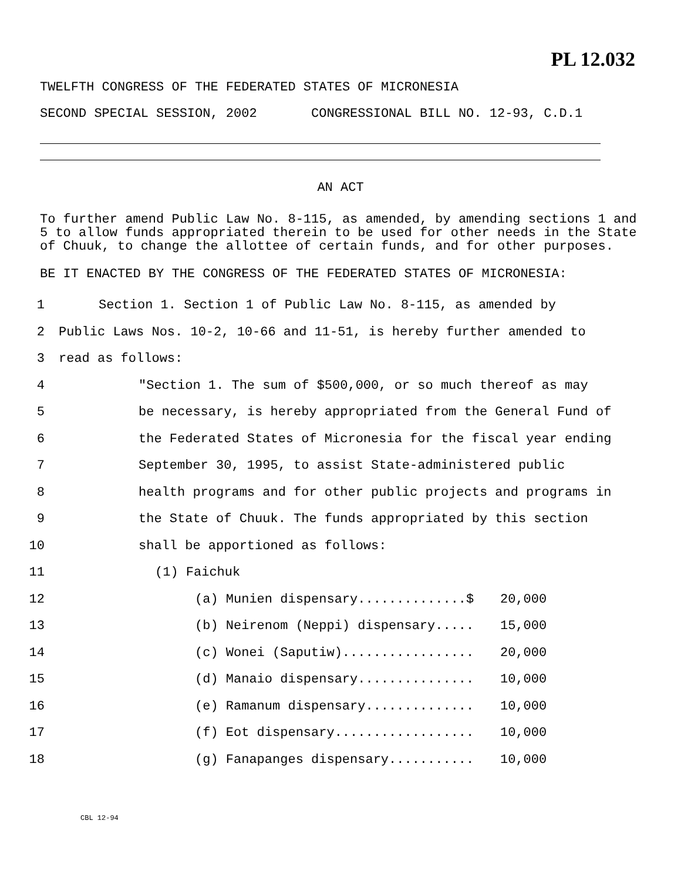PL 12.032
TWELFTH CONGRESS OF THE FEDERATED STATES OF MICRONESIA
SECOND SPECIAL SESSION, 2002 CONGRESSIONAL BILL NO. 12-93, C.D.1
AN ACT
To further amend Public Law No. 8-115, as amended, by amending sections 1 and 5 to allow funds appropriated therein to be used for other needs in the State of Chuuk, to change the allottee of certain funds, and for other purposes.
BE IT ENACTED BY THE CONGRESS OF THE FEDERATED STATES OF MICRONESIA:
1 Section 1. Section 1 of Public Law No. 8-115, as amended by
2 Public Laws Nos. 10-2, 10-66 and 11-51, is hereby further amended to
3 read as follows:
4 "Section 1. The sum of $500,000, or so much thereof as may
5 be necessary, is hereby appropriated from the General Fund of
6 the Federated States of Micronesia for the fiscal year ending
7 September 30, 1995, to assist State-administered public
8 health programs and for other public projects and programs in
9 the State of Chuuk. The funds appropriated by this section
10 shall be apportioned as follows:
11 (1) Faichuk
12 (a) Munien dispensary..............$ 20,000
13 (b) Neirenom (Neppi) dispensary..... 15,000
14 (c) Wonei (Saputiw)................. 20,000
15 (d) Manaio dispensary............... 10,000
16 (e) Ramanum dispensary.............. 10,000
17 (f) Eot dispensary.................. 10,000
18 (g) Fanapanges dispensary........... 10,000
CBL 12-94